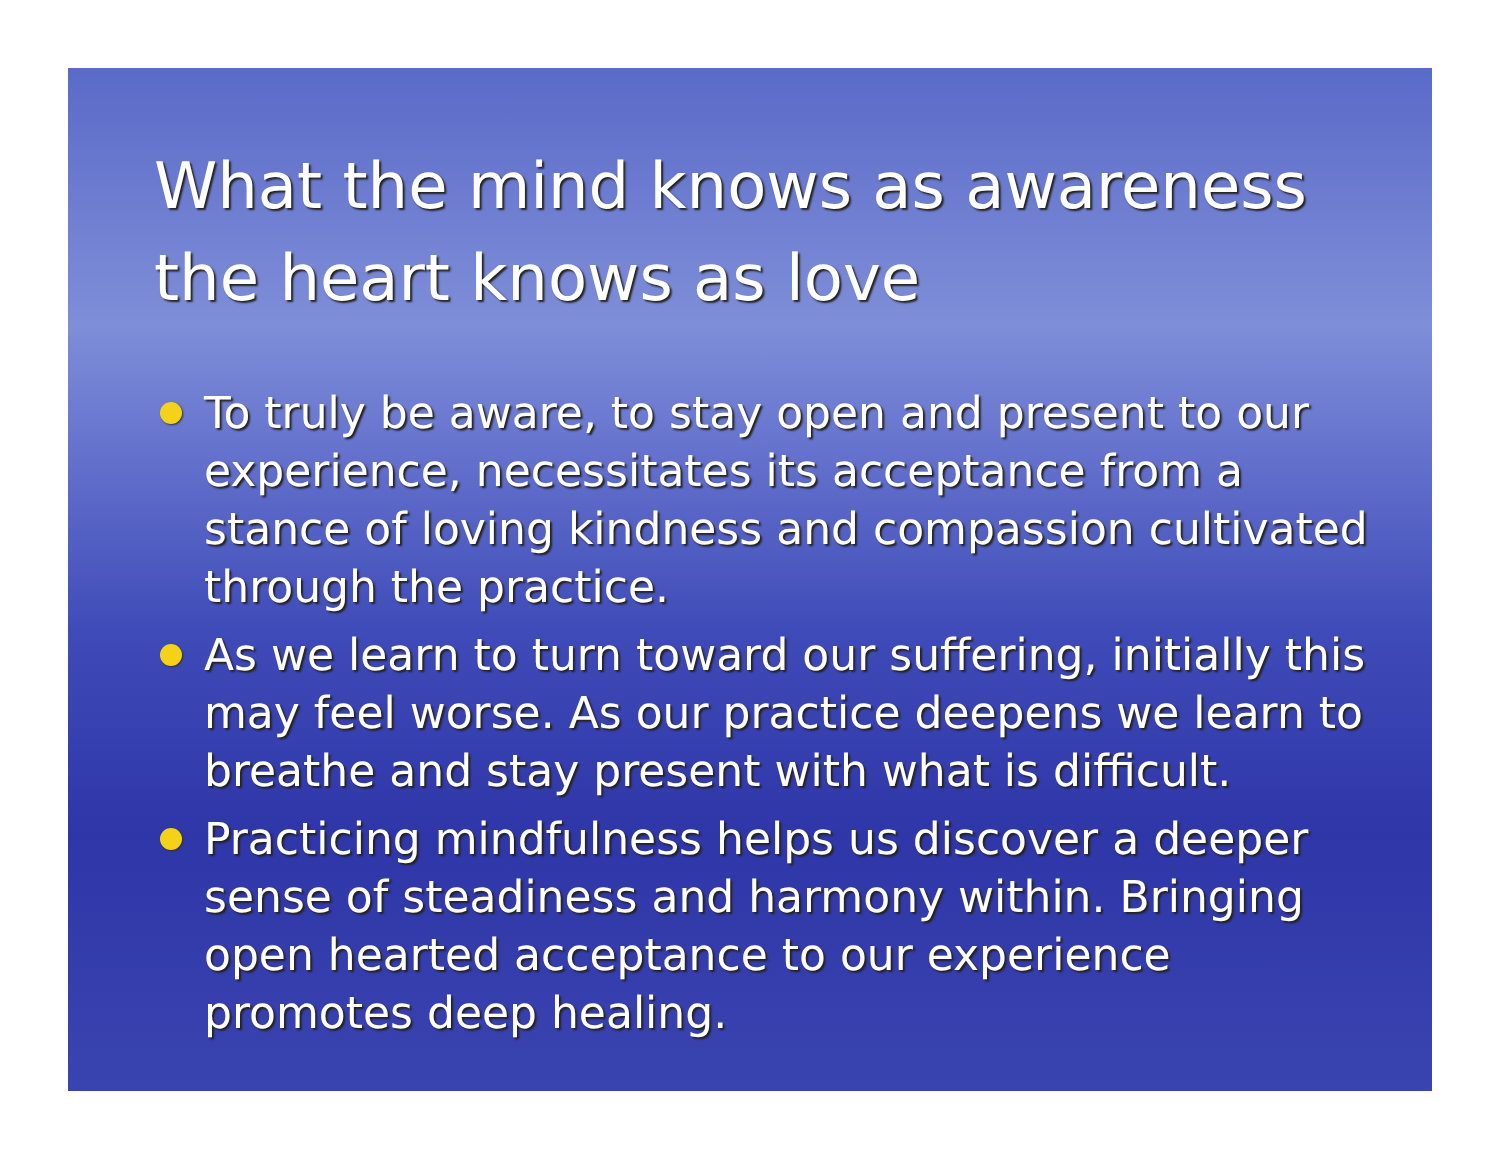What the mind knows as awareness the heart knows as love
To truly be aware, to stay open and present to our experience, necessitates its acceptance from a stance of loving kindness and compassion cultivated through the practice.
As we learn to turn toward our suffering, initially this may feel worse. As our practice deepens we learn to breathe and stay present with what is difficult.
Practicing mindfulness helps us discover a deeper sense of steadiness and harmony within. Bringing open hearted acceptance to our experience promotes deep healing.